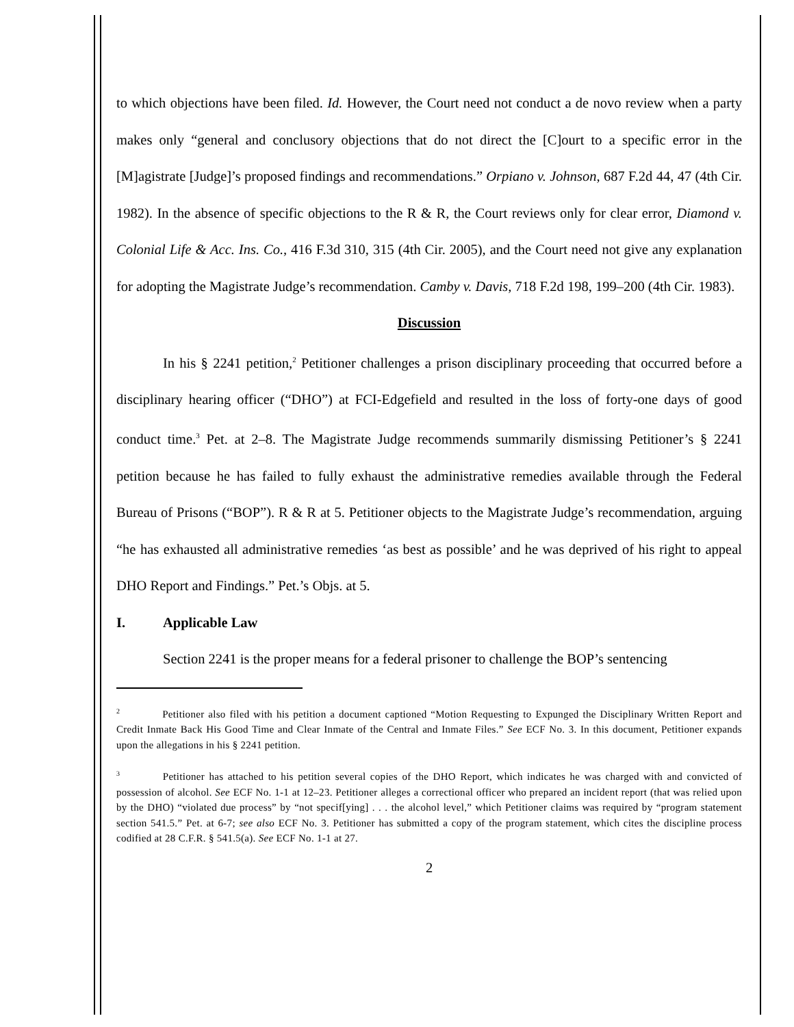to which objections have been filed. Id. However, the Court need not conduct a de novo review when a party makes only “general and conclusory objections that do not direct the [C]ourt to a specific error in the [M]agistrate [Judge]’s proposed findings and recommendations.” Orpiano v. Johnson, 687 F.2d 44, 47 (4th Cir. 1982). In the absence of specific objections to the R & R, the Court reviews only for clear error, Diamond v. Colonial Life & Acc. Ins. Co., 416 F.3d 310, 315 (4th Cir. 2005), and the Court need not give any explanation for adopting the Magistrate Judge’s recommendation. Camby v. Davis, 718 F.2d 198, 199–200 (4th Cir. 1983).
Discussion
In his § 2241 petition,<sup>2</sup> Petitioner challenges a prison disciplinary proceeding that occurred before a disciplinary hearing officer (“DHO”) at FCI-Edgefield and resulted in the loss of forty-one days of good conduct time.<sup>3</sup> Pet. at 2–8. The Magistrate Judge recommends summarily dismissing Petitioner’s § 2241 petition because he has failed to fully exhaust the administrative remedies available through the Federal Bureau of Prisons (“BOP”). R & R at 5. Petitioner objects to the Magistrate Judge’s recommendation, arguing “he has exhausted all administrative remedies ‘as best as possible’ and he was deprived of his right to appeal DHO Report and Findings.” Pet.’s Objs. at 5.
I. Applicable Law
Section 2241 is the proper means for a federal prisoner to challenge the BOP’s sentencing
<sup>2</sup> Petitioner also filed with his petition a document captioned “Motion Requesting to Expunged the Disciplinary Written Report and Credit Inmate Back His Good Time and Clear Inmate of the Central and Inmate Files.” See ECF No. 3. In this document, Petitioner expands upon the allegations in his § 2241 petition.
<sup>3</sup> Petitioner has attached to his petition several copies of the DHO Report, which indicates he was charged with and convicted of possession of alcohol. See ECF No. 1-1 at 12–23. Petitioner alleges a correctional officer who prepared an incident report (that was relied upon by the DHO) “violated due process” by “not specif[ying] . . . the alcohol level,” which Petitioner claims was required by “program statement section 541.5.” Pet. at 6-7; see also ECF No. 3. Petitioner has submitted a copy of the program statement, which cites the discipline process codified at 28 C.F.R. § 541.5(a). See ECF No. 1-1 at 27.
2